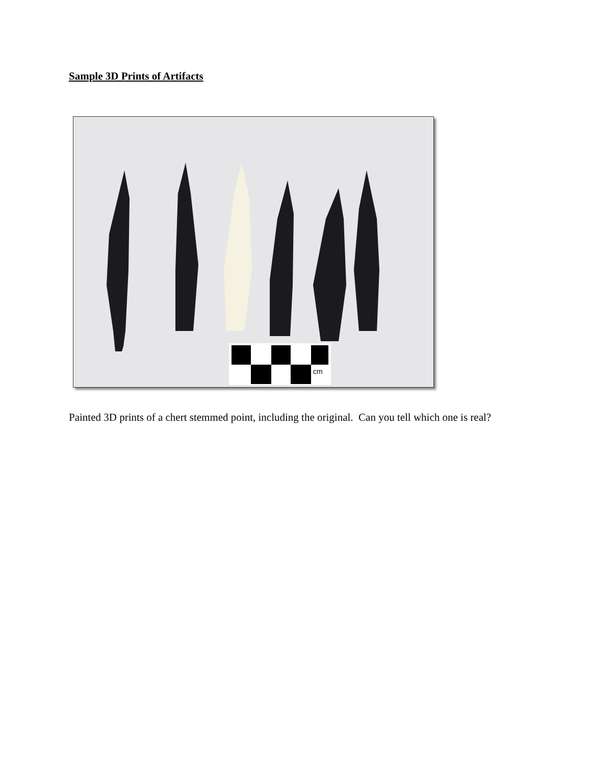Sample 3D Prints of Artifacts
cm
Painted 3D prints of a chert stemmed point, including the original. Can you tell which one is real?